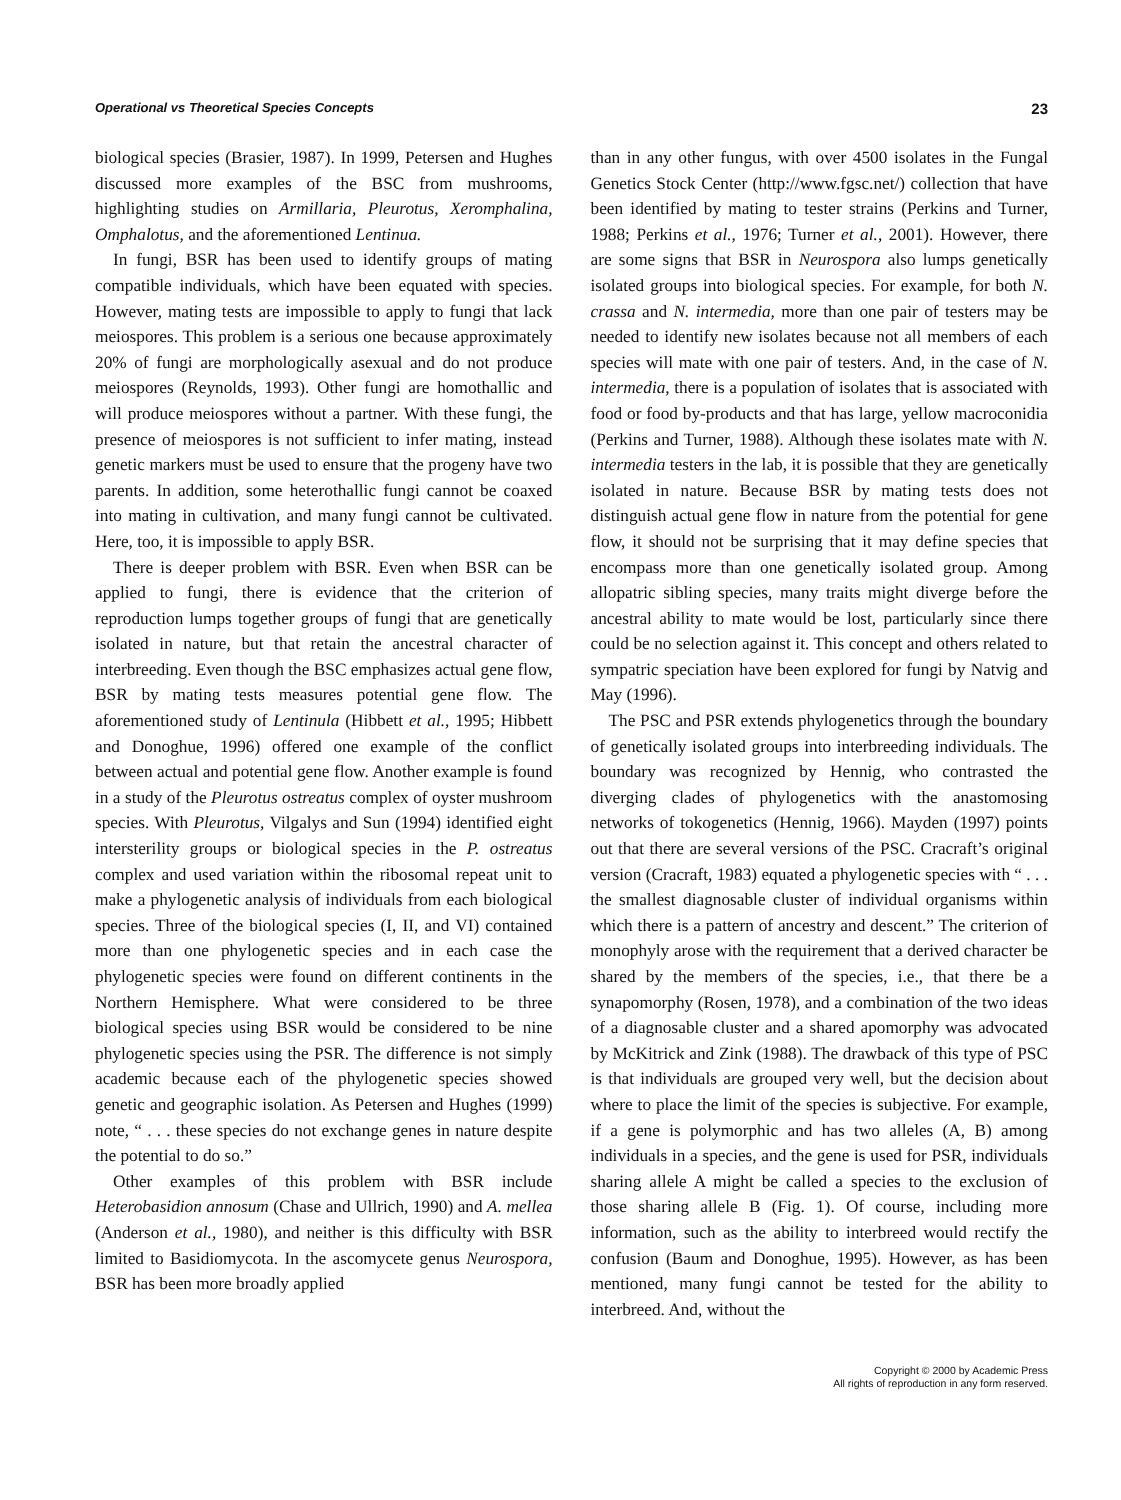Operational vs Theoretical Species Concepts 23
biological species (Brasier, 1987). In 1999, Petersen and Hughes discussed more examples of the BSC from mushrooms, highlighting studies on Armillaria, Pleurotus, Xeromphalina, Omphalotus, and the aforementioned Lentinua.
In fungi, BSR has been used to identify groups of mating compatible individuals, which have been equated with species. However, mating tests are impossible to apply to fungi that lack meiospores. This problem is a serious one because approximately 20% of fungi are morphologically asexual and do not produce meiospores (Reynolds, 1993). Other fungi are homothallic and will produce meiospores without a partner. With these fungi, the presence of meiospores is not sufficient to infer mating, instead genetic markers must be used to ensure that the progeny have two parents. In addition, some heterothallic fungi cannot be coaxed into mating in cultivation, and many fungi cannot be cultivated. Here, too, it is impossible to apply BSR.
There is deeper problem with BSR. Even when BSR can be applied to fungi, there is evidence that the criterion of reproduction lumps together groups of fungi that are genetically isolated in nature, but that retain the ancestral character of interbreeding. Even though the BSC emphasizes actual gene flow, BSR by mating tests measures potential gene flow. The aforementioned study of Lentinula (Hibbett et al., 1995; Hibbett and Donoghue, 1996) offered one example of the conflict between actual and potential gene flow. Another example is found in a study of the Pleurotus ostreatus complex of oyster mushroom species. With Pleurotus, Vilgalys and Sun (1994) identified eight intersterility groups or biological species in the P. ostreatus complex and used variation within the ribosomal repeat unit to make a phylogenetic analysis of individuals from each biological species. Three of the biological species (I, II, and VI) contained more than one phylogenetic species and in each case the phylogenetic species were found on different continents in the Northern Hemisphere. What were considered to be three biological species using BSR would be considered to be nine phylogenetic species using the PSR. The difference is not simply academic because each of the phylogenetic species showed genetic and geographic isolation. As Petersen and Hughes (1999) note, “ . . . these species do not exchange genes in nature despite the potential to do so.”
Other examples of this problem with BSR include Heterobasidion annosum (Chase and Ullrich, 1990) and A. mellea (Anderson et al., 1980), and neither is this difficulty with BSR limited to Basidiomycota. In the ascomycete genus Neurospora, BSR has been more broadly applied
than in any other fungus, with over 4500 isolates in the Fungal Genetics Stock Center (http://www.fgsc.net/) collection that have been identified by mating to tester strains (Perkins and Turner, 1988; Perkins et al., 1976; Turner et al., 2001). However, there are some signs that BSR in Neurospora also lumps genetically isolated groups into biological species. For example, for both N. crassa and N. intermedia, more than one pair of testers may be needed to identify new isolates because not all members of each species will mate with one pair of testers. And, in the case of N. intermedia, there is a population of isolates that is associated with food or food by-products and that has large, yellow macroconidia (Perkins and Turner, 1988). Although these isolates mate with N. intermedia testers in the lab, it is possible that they are genetically isolated in nature. Because BSR by mating tests does not distinguish actual gene flow in nature from the potential for gene flow, it should not be surprising that it may define species that encompass more than one genetically isolated group. Among allopatric sibling species, many traits might diverge before the ancestral ability to mate would be lost, particularly since there could be no selection against it. This concept and others related to sympatric speciation have been explored for fungi by Natvig and May (1996).
The PSC and PSR extends phylogenetics through the boundary of genetically isolated groups into interbreeding individuals. The boundary was recognized by Hennig, who contrasted the diverging clades of phylogenetics with the anastomosing networks of tokogenetics (Hennig, 1966). Mayden (1997) points out that there are several versions of the PSC. Cracraft’s original version (Cracraft, 1983) equated a phylogenetic species with “ . . . the smallest diagnosable cluster of individual organisms within which there is a pattern of ancestry and descent.” The criterion of monophyly arose with the requirement that a derived character be shared by the members of the species, i.e., that there be a synapomorphy (Rosen, 1978), and a combination of the two ideas of a diagnosable cluster and a shared apomorphy was advocated by McKitrick and Zink (1988). The drawback of this type of PSC is that individuals are grouped very well, but the decision about where to place the limit of the species is subjective. For example, if a gene is polymorphic and has two alleles (A, B) among individuals in a species, and the gene is used for PSR, individuals sharing allele A might be called a species to the exclusion of those sharing allele B (Fig. 1). Of course, including more information, such as the ability to interbreed would rectify the confusion (Baum and Donoghue, 1995). However, as has been mentioned, many fungi cannot be tested for the ability to interbreed. And, without the
Copyright © 2000 by Academic Press
All rights of reproduction in any form reserved.